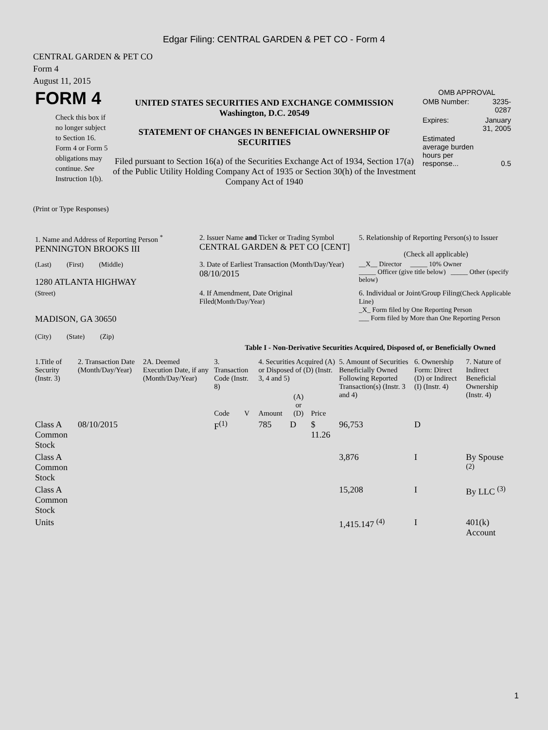Edgar Filing: CENTRAL GARDEN & PET CO - Form 4
CENTRAL GARDEN & PET CO
Form 4
August 11, 2015
| FORM 4 Check this box if no longer subject to Section 16. Form 4 or Form 5 obligations may continue. See Instruction 1(b). | UNITED STATES SECURITIES AND EXCHANGE COMMISSION Washington, D.C. 20549 STATEMENT OF CHANGES IN BENEFICIAL OWNERSHIP OF SECURITIES Filed pursuant to Section 16(a) of the Securities Exchange Act of 1934, Section 17(a) of the Public Utility Holding Company Act of 1935 or Section 30(h) of the Investment Company Act of 1940 | OMB APPROVAL / OMB Number: / 3235-0287 / / Expires: / January 31, 2005 / / Estimated average burden hours per response... / 0.5 / |
(Print or Type Responses)
| 1. Name and Address of Reporting Person <sup>*</sup> PENNINGTON BROOKS III | 2. Issuer Name and Ticker or Trading Symbol CENTRAL GARDEN & PET CO [CENT] | 5. Relationship of Reporting Person(s) to Issuer (Check all applicable) |
| (Last) (First) (Middle) 1280 ATLANTA HIGHWAY | 3. Date of Earliest Transaction (Month/Day/Year) 08/10/2015 | __X__ Director _____ 10% Owner _____ Officer (give title below) _____ Other (specify below) |
| (Street) MADISON, GA 30650 (City) (State) (Zip) | 4. If Amendment, Date Original Filed (Month/Day/Year) | 6. Individual or Joint/Group Filing (Check Applicable Line) _X_ Form filed by One Reporting Person ___ Form filed by More than One Reporting Person |
Table I - Non-Derivative Securities Acquired, Disposed of, or Beneficially Owned
| 1.Title of Security (Instr. 3) | 2. Transaction Date (Month/Day/Year) | 2A. Deemed Execution Date, if any (Month/Day/Year) | 3. Transaction Code (Instr. 8) | | 4. Securities Acquired (A) or Disposed of (D) (Instr. 3, 4 and 5) | | | 5. Amount of Securities Beneficially Owned Following Reported Transaction(s) (Instr. 3 and 4) | 6. Ownership Form: Direct (D) or Indirect (I) (Instr. 4) | 7. Nature of Indirect Beneficial Ownership (Instr. 4) |
| --- | --- | --- | --- | --- | --- | --- | --- | --- | --- | --- |
| | | | Code | V | Amount | (A) or (D) | Price | | | |
| Class A Common Stock | 08/10/2015 | | F<sup>(1)</sup> | | 785 | D | $ 11.26 | 96,753 | D | |
| Class A Common Stock | | | | | | | | 3,876 | I | By Spouse <sup>(2)</sup> |
| Class A Common Stock | | | | | | | | 15,208 | I | By LLC <sup>(3)</sup> |
| Units | | | | | | | | 1,415.147 <sup>(4)</sup> | I | 401(k) Account |
1